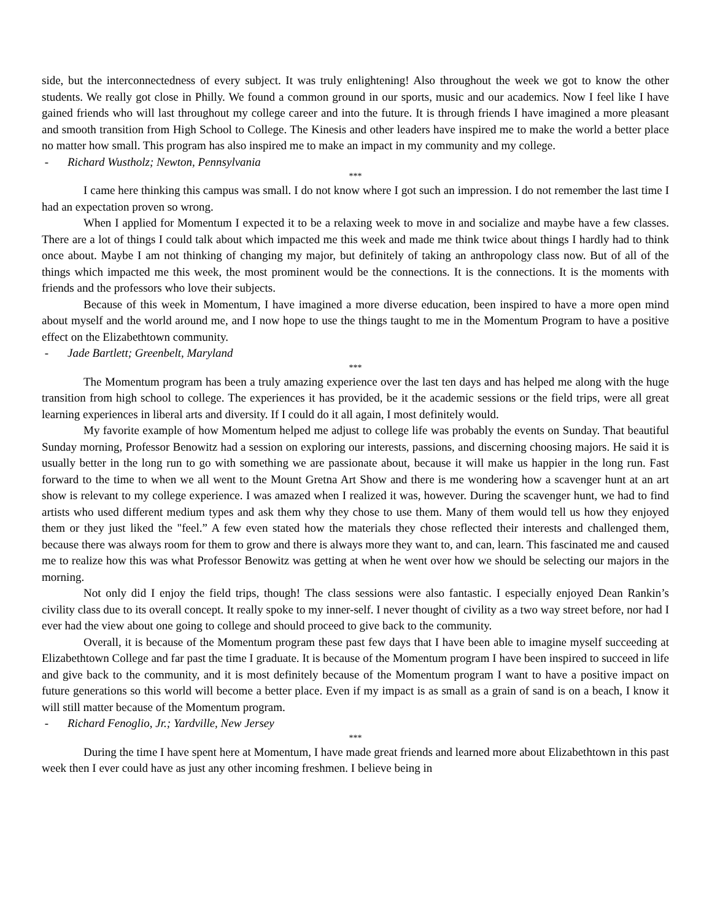side, but the interconnectedness of every subject. It was truly enlightening! Also throughout the week we got to know the other students. We really got close in Philly. We found a common ground in our sports, music and our academics. Now I feel like I have gained friends who will last throughout my college career and into the future. It is through friends I have imagined a more pleasant and smooth transition from High School to College. The Kinesis and other leaders have inspired me to make the world a better place no matter how small. This program has also inspired me to make an impact in my community and my college.
- Richard Wustholz; Newton, Pennsylvania
***
I came here thinking this campus was small. I do not know where I got such an impression. I do not remember the last time I had an expectation proven so wrong.
When I applied for Momentum I expected it to be a relaxing week to move in and socialize and maybe have a few classes. There are a lot of things I could talk about which impacted me this week and made me think twice about things I hardly had to think once about. Maybe I am not thinking of changing my major, but definitely of taking an anthropology class now. But of all of the things which impacted me this week, the most prominent would be the connections. It is the connections. It is the moments with friends and the professors who love their subjects.
Because of this week in Momentum, I have imagined a more diverse education, been inspired to have a more open mind about myself and the world around me, and I now hope to use the things taught to me in the Momentum Program to have a positive effect on the Elizabethtown community.
- Jade Bartlett; Greenbelt, Maryland
***
The Momentum program has been a truly amazing experience over the last ten days and has helped me along with the huge transition from high school to college. The experiences it has provided, be it the academic sessions or the field trips, were all great learning experiences in liberal arts and diversity. If I could do it all again, I most definitely would.
My favorite example of how Momentum helped me adjust to college life was probably the events on Sunday. That beautiful Sunday morning, Professor Benowitz had a session on exploring our interests, passions, and discerning choosing majors. He said it is usually better in the long run to go with something we are passionate about, because it will make us happier in the long run. Fast forward to the time to when we all went to the Mount Gretna Art Show and there is me wondering how a scavenger hunt at an art show is relevant to my college experience. I was amazed when I realized it was, however. During the scavenger hunt, we had to find artists who used different medium types and ask them why they chose to use them. Many of them would tell us how they enjoyed them or they just liked the "feel.” A few even stated how the materials they chose reflected their interests and challenged them, because there was always room for them to grow and there is always more they want to, and can, learn. This fascinated me and caused me to realize how this was what Professor Benowitz was getting at when he went over how we should be selecting our majors in the morning.
Not only did I enjoy the field trips, though! The class sessions were also fantastic. I especially enjoyed Dean Rankin’s civility class due to its overall concept. It really spoke to my inner-self. I never thought of civility as a two way street before, nor had I ever had the view about one going to college and should proceed to give back to the community.
Overall, it is because of the Momentum program these past few days that I have been able to imagine myself succeeding at Elizabethtown College and far past the time I graduate. It is because of the Momentum program I have been inspired to succeed in life and give back to the community, and it is most definitely because of the Momentum program I want to have a positive impact on future generations so this world will become a better place. Even if my impact is as small as a grain of sand is on a beach, I know it will still matter because of the Momentum program.
- Richard Fenoglio, Jr.; Yardville, New Jersey
***
During the time I have spent here at Momentum, I have made great friends and learned more about Elizabethtown in this past week then I ever could have as just any other incoming freshmen. I believe being in